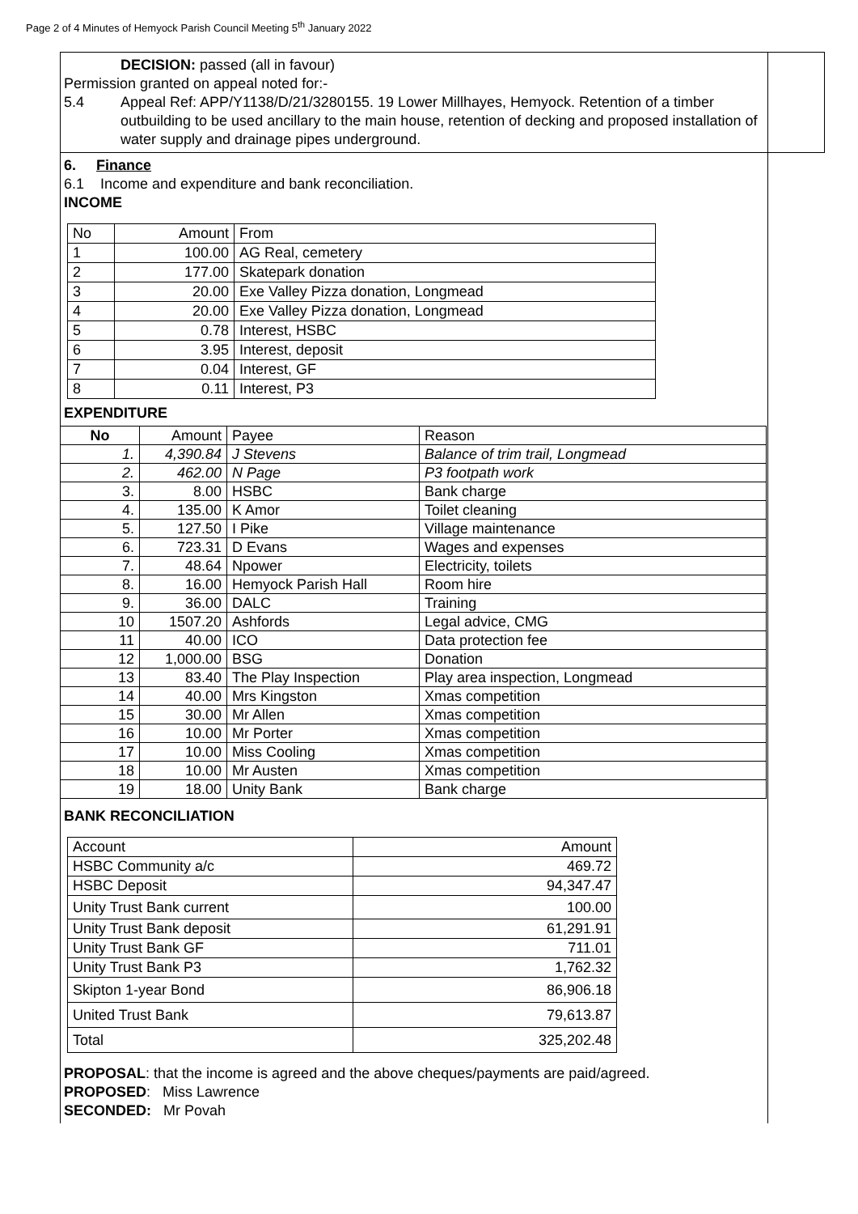Page 2 of 4 Minutes of Hemyock Parish Council Meeting 5<sup>th</sup> January 2022
DECISION: passed (all in favour)
Permission granted on appeal noted for:-
5.4 Appeal Ref: APP/Y1138/D/21/3280155. 19 Lower Millhayes, Hemyock. Retention of a timber outbuilding to be used ancillary to the main house, retention of decking and proposed installation of water supply and drainage pipes underground.
6. Finance
6.1 Income and expenditure and bank reconciliation.
INCOME
| No | Amount | From |
| 1 | 100.00 | AG Real, cemetery |
| 2 | 177.00 | Skatepark donation |
| 3 | 20.00 | Exe Valley Pizza donation, Longmead |
| 4 | 20.00 | Exe Valley Pizza donation, Longmead |
| 5 | 0.78 | Interest, HSBC |
| 6 | 3.95 | Interest, deposit |
| 7 | 0.04 | Interest, GF |
| 8 | 0.11 | Interest, P3 |
EXPENDITURE
| No | Amount | Payee | Reason |
| 1. | 4,390.84 | J Stevens | Balance of trim trail, Longmead |
| 2. | 462.00 | N Page | P3 footpath work |
| 3. | 8.00 | HSBC | Bank charge |
| 4. | 135.00 | K Amor | Toilet cleaning |
| 5. | 127.50 | I Pike | Village maintenance |
| 6. | 723.31 | D Evans | Wages and expenses |
| 7. | 48.64 | Npower | Electricity, toilets |
| 8. | 16.00 | Hemyock Parish Hall | Room hire |
| 9. | 36.00 | DALC | Training |
| 10 | 1507.20 | Ashfords | Legal advice, CMG |
| 11 | 40.00 | ICO | Data protection fee |
| 12 | 1,000.00 | BSG | Donation |
| 13 | 83.40 | The Play Inspection | Play area inspection, Longmead |
| 14 | 40.00 | Mrs Kingston | Xmas competition |
| 15 | 30.00 | Mr Allen | Xmas competition |
| 16 | 10.00 | Mr Porter | Xmas competition |
| 17 | 10.00 | Miss Cooling | Xmas competition |
| 18 | 10.00 | Mr Austen | Xmas competition |
| 19 | 18.00 | Unity Bank | Bank charge |
BANK RECONCILIATION
| Account | Amount |
| HSBC Community a/c | 469.72 |
| HSBC Deposit | 94,347.47 |
| Unity Trust Bank current | 100.00 |
| Unity Trust Bank deposit | 61,291.91 |
| Unity Trust Bank GF | 711.01 |
| Unity Trust Bank P3 | 1,762.32 |
| Skipton 1-year Bond | 86,906.18 |
| United Trust Bank | 79,613.87 |
| Total | 325,202.48 |
PROPOSAL: that the income is agreed and the above cheques/payments are paid/agreed.
PROPOSED: Miss Lawrence
SECONDED: Mr Povah